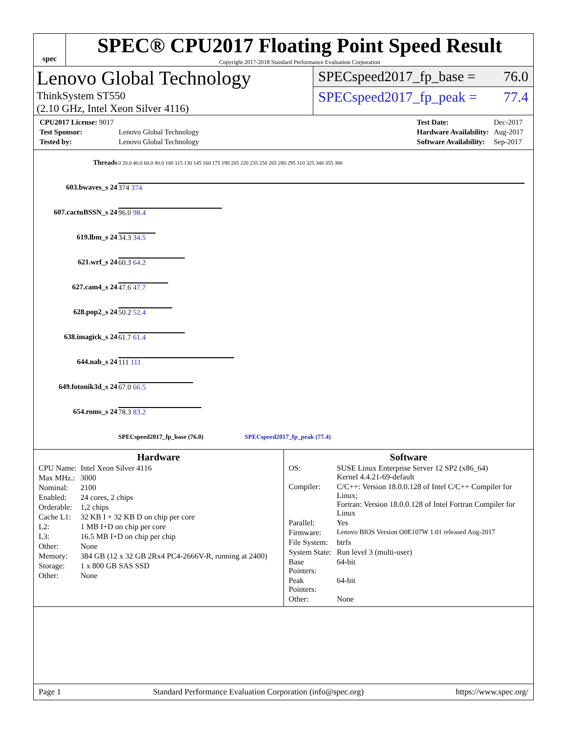spec
SPEC® CPU2017 Floating Point Speed Result
Copyright 2017-2018 Standard Performance Evaluation Corporation
Lenovo Global Technology
ThinkSystem ST550
(2.10 GHz, Intel Xeon Silver 4116)
SPECspeed2017_fp_base = 76.0
SPECspeed2017_fp_peak = 77.4
| CPU2017 License: 9017 | |
| Test Sponsor: | Lenovo Global Technology |
| Tested by: | Lenovo Global Technology |
| Test Date: | Dec-2017 |
| Hardware Availability: | Aug-2017 |
| Software Availability: | Sep-2017 |
| Threads | 0 20.0 40.0 60.0 80.0 100 115 130 145 160 175 190 205 220 235 250 265 280 295 310 325 340 355 380 |
| 603.bwaves_s 24 | 374 374 |
| 607.cactuBSSN_s 24 | 96.0 98.4 |
| 619.lbm_s 24 | 34.3 34.5 |
| 621.wrf_s 24 | 60.3 64.2 |
| 627.cam4_s 24 | 47.6 47.7 |
| 628.pop2_s 24 | 50.2 52.4 |
| 638.imagick_s 24 | 61.7 61.4 |
| 644.nab_s 24 | 111 111 |
| 649.fotonik3d_s 24 | 67.0 66.5 |
| 654.roms_s 24 | 78.3 83.2 |
| | SPECspeed2017_fp_base (76.0) SPECspeed2017_fp_peak (77.4) |
Hardware
| CPU Name: | Intel Xeon Silver 4116 |
| Max MHz.: | 3000 |
| Nominal: | 2100 |
| Enabled: | 24 cores, 2 chips |
| Orderable: | 1,2 chips |
| Cache L1: | 32 KB I + 32 KB D on chip per core |
| L2: | 1 MB I+D on chip per core |
| L3: | 16.5 MB I+D on chip per chip |
| Other: | None |
| Memory: | 384 GB (12 x 32 GB 2Rx4 PC4-2666V-R, running at 2400) |
| Storage: | 1 x 800 GB SAS SSD |
| Other: | None |
Software
| OS: | SUSE Linux Enterprise Server 12 SP2 (x86_64) Kernel 4.4.21-69-default |
| Compiler: | C/C++: Version 18.0.0.128 of Intel C/C++ Compiler for Linux; Fortran: Version 18.0.0.128 of Intel Fortran Compiler for Linux |
| Parallel: | Yes |
| Firmware: | Lenovo BIOS Version O0E107W 1.01 released Aug-2017 |
| File System: | btrfs |
| System State: | Run level 3 (multi-user) |
| Base Pointers: | 64-bit |
| Peak Pointers: | 64-bit |
| Other: | None |
Page 1 Standard Performance Evaluation Corporation (info@spec.org) https://www.spec.org/